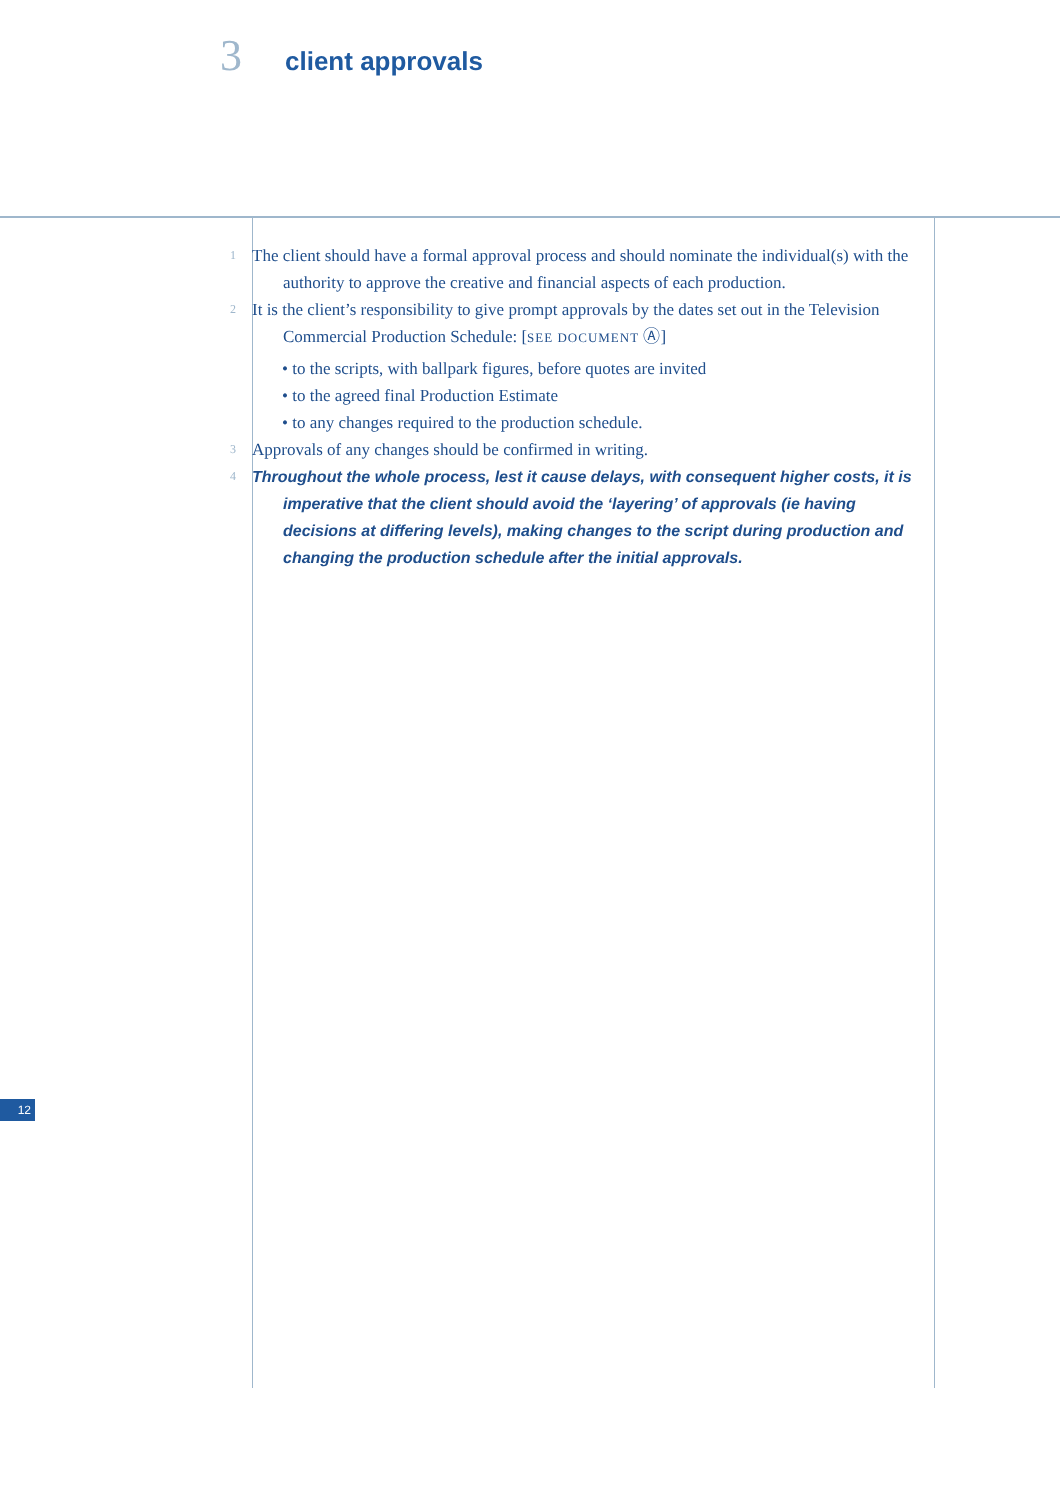3 client approvals
1 The client should have a formal approval process and should nominate the individual(s) with the authority to approve the creative and financial aspects of each production.
2 It is the client’s responsibility to give prompt approvals by the dates set out in the Television Commercial Production Schedule: [SEE DOCUMENT Ⓐ]
• to the scripts, with ballpark figures, before quotes are invited
• to the agreed final Production Estimate
• to any changes required to the production schedule.
3 Approvals of any changes should be confirmed in writing.
4 Throughout the whole process, lest it cause delays, with consequent higher costs, it is imperative that the client should avoid the ‘layering’ of approvals (ie having decisions at differing levels), making changes to the script during production and changing the production schedule after the initial approvals.
12